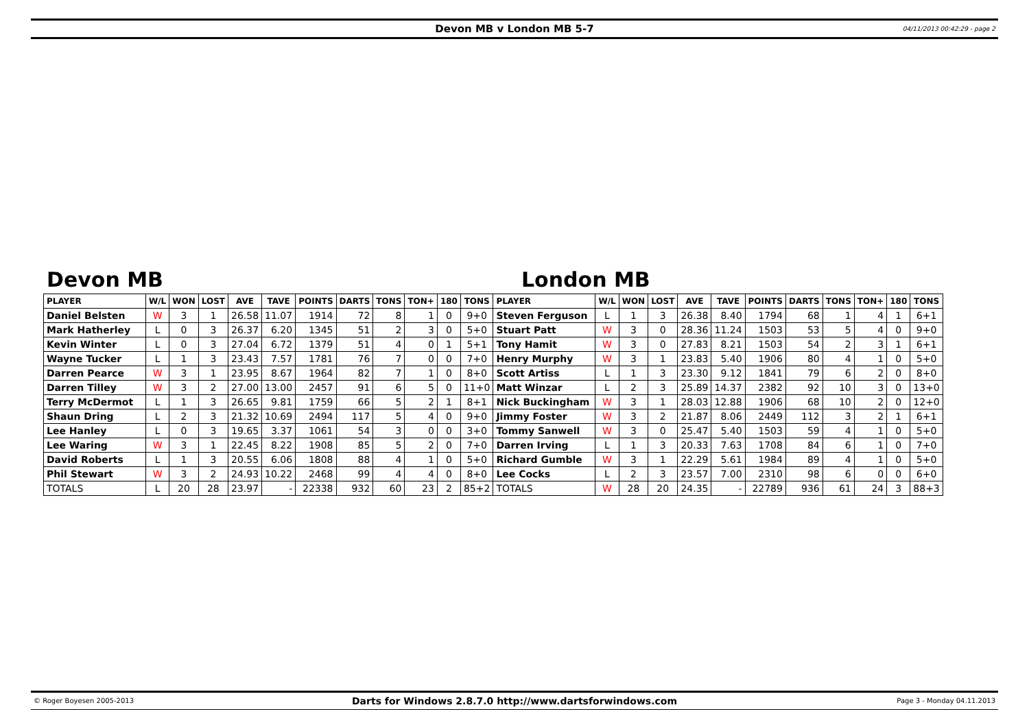Devon MB v London MB 5-7 04/11/2013 00:42:29 - page 2
Devon MB London MB
| PLAYER | W/L | WON | LOST | AVE | TAVE | POINTS | DARTS | TONS | TON+ | 180 | TONS | PLAYER | W/L | WON | LOST | AVE | TAVE | POINTS | DARTS | TONS | TON+ | 180 | TONS |
| --- | --- | --- | --- | --- | --- | --- | --- | --- | --- | --- | --- | --- | --- | --- | --- | --- | --- | --- | --- | --- | --- | --- | --- |
| Daniel Belsten | W | 3 | 1 | 26.58 | 11.07 | 1914 | 72 | 8 | 1 | 0 | 9+0 | Steven Ferguson | L | 1 | 3 | 26.38 | 8.40 | 1794 | 68 | 1 | 4 | 1 | 6+1 |
| Mark Hatherley | L | 0 | 3 | 26.37 | 6.20 | 1345 | 51 | 2 | 3 | 0 | 5+0 | Stuart Patt | W | 3 | 0 | 28.36 | 11.24 | 1503 | 53 | 5 | 4 | 0 | 9+0 |
| Kevin Winter | L | 0 | 3 | 27.04 | 6.72 | 1379 | 51 | 4 | 0 | 1 | 5+1 | Tony Hamit | W | 3 | 0 | 27.83 | 8.21 | 1503 | 54 | 2 | 3 | 1 | 6+1 |
| Wayne Tucker | L | 1 | 3 | 23.43 | 7.57 | 1781 | 76 | 7 | 0 | 0 | 7+0 | Henry Murphy | W | 3 | 1 | 23.83 | 5.40 | 1906 | 80 | 4 | 1 | 0 | 5+0 |
| Darren Pearce | W | 3 | 1 | 23.95 | 8.67 | 1964 | 82 | 7 | 1 | 0 | 8+0 | Scott Artiss | L | 1 | 3 | 23.30 | 9.12 | 1841 | 79 | 6 | 2 | 0 | 8+0 |
| Darren Tilley | W | 3 | 2 | 27.00 | 13.00 | 2457 | 91 | 6 | 5 | 0 | 11+0 | Matt Winzar | L | 2 | 3 | 25.89 | 14.37 | 2382 | 92 | 10 | 3 | 0 | 13+0 |
| Terry McDermot | L | 1 | 3 | 26.65 | 9.81 | 1759 | 66 | 5 | 2 | 1 | 8+1 | Nick Buckingham | W | 3 | 1 | 28.03 | 12.88 | 1906 | 68 | 10 | 2 | 0 | 12+0 |
| Shaun Dring | L | 2 | 3 | 21.32 | 10.69 | 2494 | 117 | 5 | 4 | 0 | 9+0 | Jimmy Foster | W | 3 | 2 | 21.87 | 8.06 | 2449 | 112 | 3 | 2 | 1 | 6+1 |
| Lee Hanley | L | 0 | 3 | 19.65 | 3.37 | 1061 | 54 | 3 | 0 | 0 | 3+0 | Tommy Sanwell | W | 3 | 0 | 25.47 | 5.40 | 1503 | 59 | 4 | 1 | 0 | 5+0 |
| Lee Waring | W | 3 | 1 | 22.45 | 8.22 | 1908 | 85 | 5 | 2 | 0 | 7+0 | Darren Irving | L | 1 | 3 | 20.33 | 7.63 | 1708 | 84 | 6 | 1 | 0 | 7+0 |
| David Roberts | L | 1 | 3 | 20.55 | 6.06 | 1808 | 88 | 4 | 1 | 0 | 5+0 | Richard Gumble | W | 3 | 1 | 22.29 | 5.61 | 1984 | 89 | 4 | 1 | 0 | 5+0 |
| Phil Stewart | W | 3 | 2 | 24.93 | 10.22 | 2468 | 99 | 4 | 4 | 0 | 8+0 | Lee Cocks | L | 2 | 3 | 23.57 | 7.00 | 2310 | 98 | 6 | 0 | 0 | 6+0 |
| TOTALS | L | 20 | 28 | 23.97 | - | 22338 | 932 | 60 | 23 | 2 | 85+2 | TOTALS | W | 28 | 20 | 24.35 | - | 22789 | 936 | 61 | 24 | 3 | 88+3 |
© Roger Boyesen 2005-2013 Darts for Windows 2.8.7.0 http://www.dartsforwindows.com Page 3 - Monday 04.11.2013